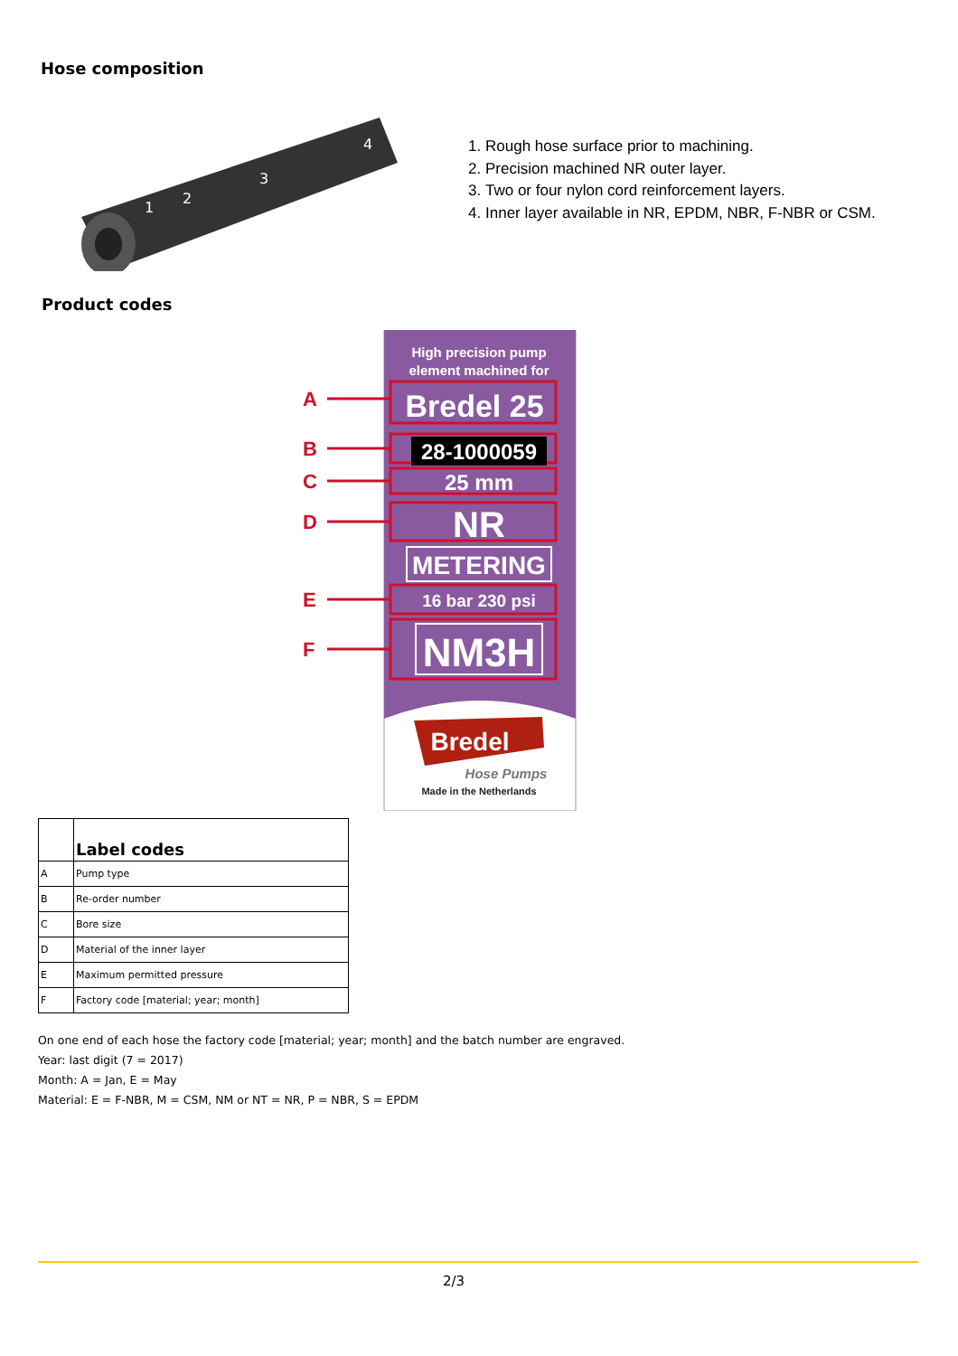Hose composition
1
2
3
4
1. Rough hose surface prior to machining.
2. Precision machined NR outer layer.
3. Two or four nylon cord reinforcement layers.
4. Inner layer available in NR, EPDM, NBR, F-NBR or CSM.
Product codes
High precision pump
element machined for
A
B
C
D
E
F
Bredel 25
28-1000059
25 mm
NR
METERING
16 bar 230 psi
NM3H
Bredel
Hose Pumps
Made in the Netherlands
| | Label codes |
| --- | --- |
| A | Pump type |
| B | Re-order number |
| C | Bore size |
| D | Material of the inner layer |
| E | Maximum permitted pressure |
| F | Factory code [material; year; month] |
On one end of each hose the factory code [material; year; month] and the batch number are engraved.
Year: last digit (7 = 2017)
Month: A = Jan, E = May
Material: E = F-NBR, M = CSM, NM or NT = NR, P = NBR, S = EPDM
2/3